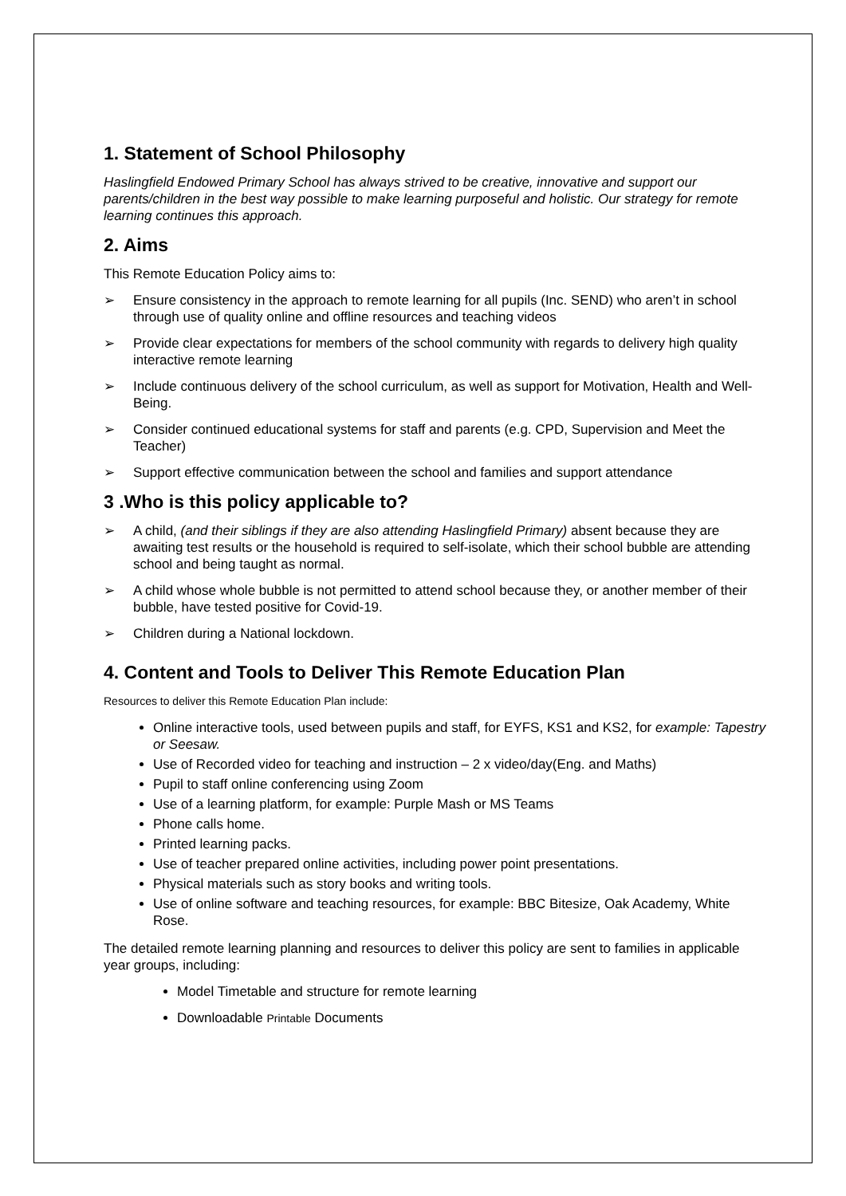1. Statement of School Philosophy
Haslingfield Endowed Primary School has always strived to be creative, innovative and support our parents/children in the best way possible to make learning purposeful and holistic. Our strategy for remote learning continues this approach.
2. Aims
This Remote Education Policy aims to:
➢ Ensure consistency in the approach to remote learning for all pupils (Inc. SEND) who aren’t in school through use of quality online and offline resources and teaching videos
➢ Provide clear expectations for members of the school community with regards to delivery high quality interactive remote learning
➢ Include continuous delivery of the school curriculum, as well as support for Motivation, Health and Well-Being.
➢ Consider continued educational systems for staff and parents (e.g. CPD, Supervision and Meet the Teacher)
➢ Support effective communication between the school and families and support attendance
3 .Who is this policy applicable to?
➢ A child, (and their siblings if they are also attending Haslingfield Primary) absent because they are awaiting test results or the household is required to self-isolate, which their school bubble are attending school and being taught as normal.
➢ A child whose whole bubble is not permitted to attend school because they, or another member of their bubble, have tested positive for Covid-19.
➢ Children during a National lockdown.
4. Content and Tools to Deliver This Remote Education Plan
Resources to deliver this Remote Education Plan include:
Online interactive tools, used between pupils and staff, for EYFS, KS1 and KS2, for example: Tapestry or Seesaw.
Use of Recorded video for teaching and instruction – 2 x video/day(Eng. and Maths)
Pupil to staff online conferencing using Zoom
Use of a learning platform, for example: Purple Mash or MS Teams
Phone calls home.
Printed learning packs.
Use of teacher prepared online activities, including power point presentations.
Physical materials such as story books and writing tools.
Use of online software and teaching resources, for example: BBC Bitesize, Oak Academy, White Rose.
The detailed remote learning planning and resources to deliver this policy are sent to families in applicable year groups, including:
Model Timetable and structure for remote learning
Downloadable Printable Documents